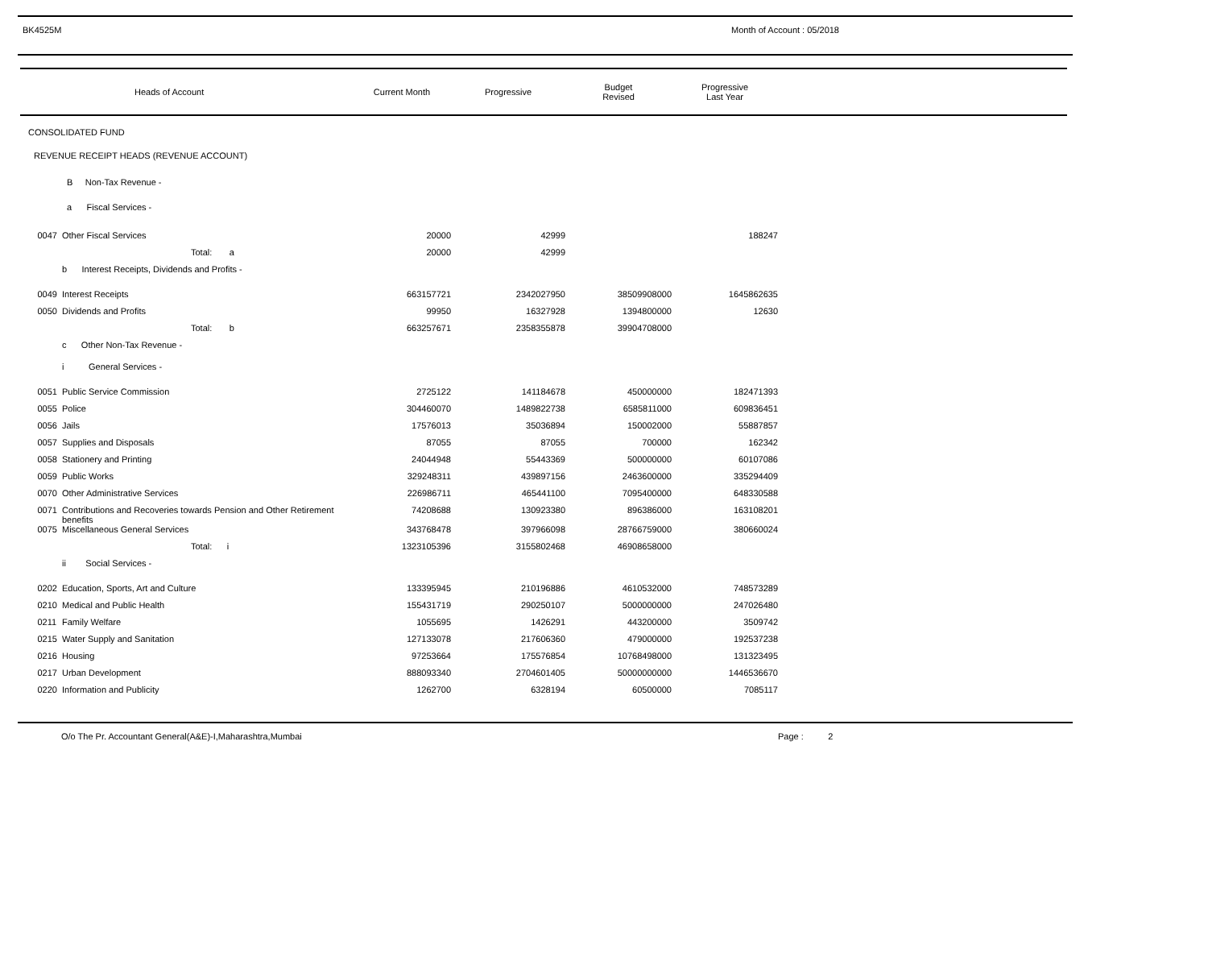BK4525M Month of Account : 05/2018
| | Heads of Account | Current Month | Progressive | Budget Revised | Progressive Last Year | |
| --- | --- | --- | --- | --- | --- | --- |
| CONSOLIDATED FUND | | | | | | |
| REVENUE RECEIPT HEADS (REVENUE ACCOUNT) | | | | | | |
| | B Non-Tax Revenue - | | | | | |
| | a Fiscal Services - | | | | | |
| 0047 | Other Fiscal Services | 20000 | 42999 | | 188247 | |
| | Total: a | 20000 | 42999 | | | |
| | b Interest Receipts, Dividends and Profits - | | | | | |
| 0049 | Interest Receipts | 663157721 | 2342027950 | 38509908000 | 1645862635 | |
| 0050 | Dividends and Profits | 99950 | 16327928 | 1394800000 | 12630 | |
| | Total: b | 663257671 | 2358355878 | 39904708000 | | |
| | c Other Non-Tax Revenue - | | | | | |
| | i General Services - | | | | | |
| 0051 | Public Service Commission | 2725122 | 141184678 | 450000000 | 182471393 | |
| 0055 | Police | 304460070 | 1489822738 | 6585811000 | 609836451 | |
| 0056 | Jails | 17576013 | 35036894 | 150002000 | 55887857 | |
| 0057 | Supplies and Disposals | 87055 | 87055 | 700000 | 162342 | |
| 0058 | Stationery and Printing | 24044948 | 55443369 | 500000000 | 60107086 | |
| 0059 | Public Works | 329248311 | 439897156 | 2463600000 | 335294409 | |
| 0070 | Other Administrative Services | 226986711 | 465441100 | 7095400000 | 648330588 | |
| 0071 | Contributions and Recoveries towards Pension and Other Retirement benefits | 74208688 | 130923380 | 896386000 | 163108201 | |
| 0075 | Miscellaneous General Services | 343768478 | 397966098 | 28766759000 | 380660024 | |
| | Total: i | 1323105396 | 3155802468 | 46908658000 | | |
| | ii Social Services - | | | | | |
| 0202 | Education, Sports, Art and Culture | 133395945 | 210196886 | 4610532000 | 748573289 | |
| 0210 | Medical and Public Health | 155431719 | 290250107 | 5000000000 | 247026480 | |
| 0211 | Family Welfare | 1055695 | 1426291 | 443200000 | 3509742 | |
| 0215 | Water Supply and Sanitation | 127133078 | 217606360 | 479000000 | 192537238 | |
| 0216 | Housing | 97253664 | 175576854 | 10768498000 | 131323495 | |
| 0217 | Urban Development | 888093340 | 2704601405 | 50000000000 | 1446536670 | |
| 0220 | Information and Publicity | 1262700 | 6328194 | 60500000 | 7085117 | |
O/o The Pr. Accountant General(A&E)-I,Maharashtra,Mumbai Page : 2